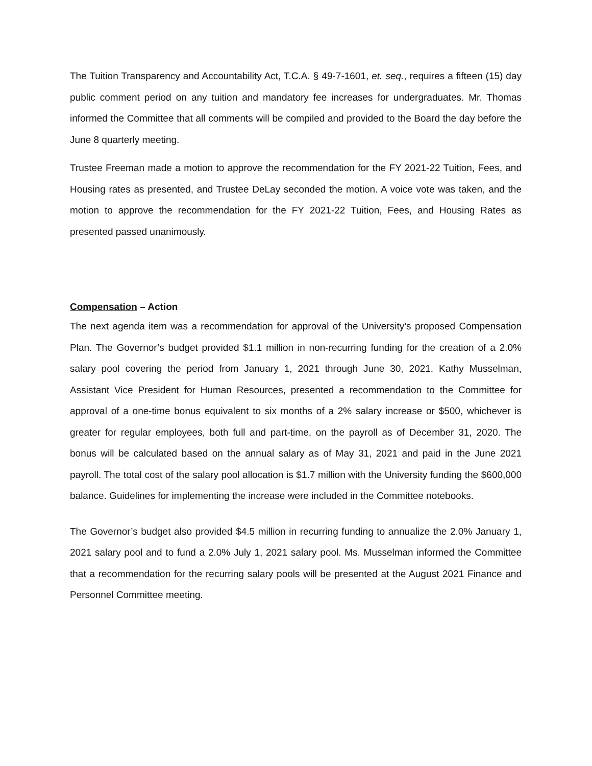The Tuition Transparency and Accountability Act, T.C.A. § 49-7-1601, et. seq., requires a fifteen (15) day public comment period on any tuition and mandatory fee increases for undergraduates. Mr. Thomas informed the Committee that all comments will be compiled and provided to the Board the day before the June 8 quarterly meeting.
Trustee Freeman made a motion to approve the recommendation for the FY 2021-22 Tuition, Fees, and Housing rates as presented, and Trustee DeLay seconded the motion. A voice vote was taken, and the motion to approve the recommendation for the FY 2021-22 Tuition, Fees, and Housing Rates as presented passed unanimously.
Compensation – Action
The next agenda item was a recommendation for approval of the University’s proposed Compensation Plan. The Governor’s budget provided $1.1 million in non-recurring funding for the creation of a 2.0% salary pool covering the period from January 1, 2021 through June 30, 2021. Kathy Musselman, Assistant Vice President for Human Resources, presented a recommendation to the Committee for approval of a one-time bonus equivalent to six months of a 2% salary increase or $500, whichever is greater for regular employees, both full and part-time, on the payroll as of December 31, 2020. The bonus will be calculated based on the annual salary as of May 31, 2021 and paid in the June 2021 payroll. The total cost of the salary pool allocation is $1.7 million with the University funding the $600,000 balance. Guidelines for implementing the increase were included in the Committee notebooks.
The Governor’s budget also provided $4.5 million in recurring funding to annualize the 2.0% January 1, 2021 salary pool and to fund a 2.0% July 1, 2021 salary pool. Ms. Musselman informed the Committee that a recommendation for the recurring salary pools will be presented at the August 2021 Finance and Personnel Committee meeting.